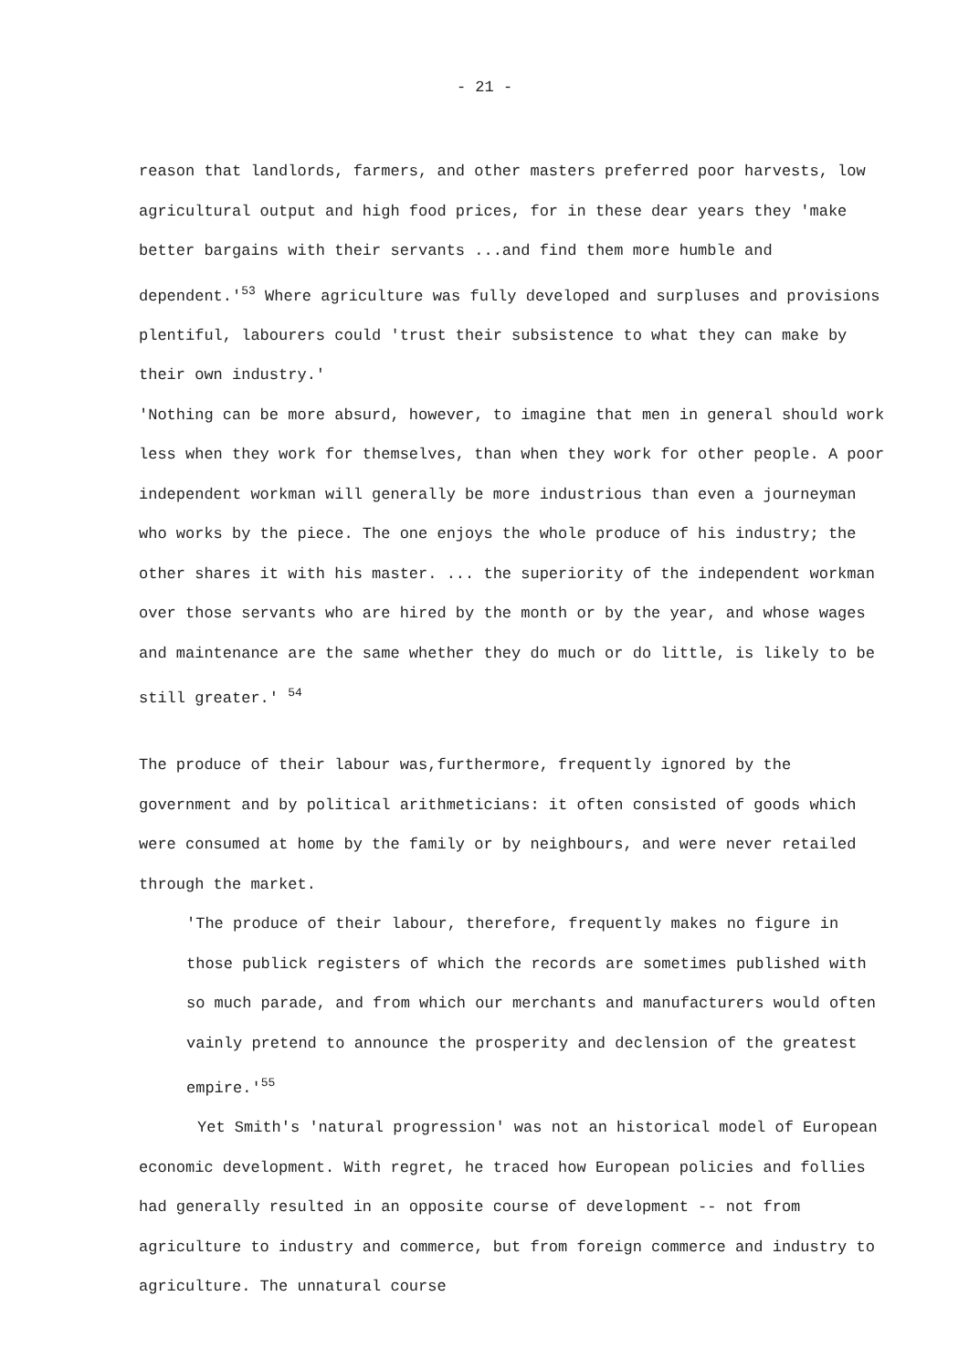- 21 -
reason that landlords, farmers, and other masters preferred poor harvests, low agricultural output and high food prices, for in these dear years they 'make better bargains with their servants ...and find them more humble and dependent.'<sup>53</sup> Where agriculture was fully developed and surpluses and provisions plentiful, labourers could 'trust their subsistence to what they can make by their own industry.'
'Nothing can be more absurd, however, to imagine that men in general should work less when they work for themselves, than when they work for other people. A poor independent workman will generally be more industrious than even a journeyman who works by the piece. The one enjoys the whole produce of his industry; the other shares it with his master. ... the superiority of the independent workman over those servants who are hired by the month or by the year, and whose wages and maintenance are the same whether they do much or do little, is likely to be still greater.' <sup>54</sup>
The produce of their labour was,furthermore, frequently ignored by the government and by political arithmeticians: it often consisted of goods which were consumed at home by the family or by neighbours, and were never retailed through the market.
'The produce of their labour, therefore, frequently makes no figure in those publick registers of which the records are sometimes published with so much parade, and from which our merchants and manufacturers would often vainly pretend to announce the prosperity and declension of the greatest empire.'<sup>55</sup>
Yet Smith's 'natural progression' was not an historical model of European economic development. With regret, he traced how European policies and follies had generally resulted in an opposite course of development -- not from agriculture to industry and commerce, but from foreign commerce and industry to agriculture. The unnatural course